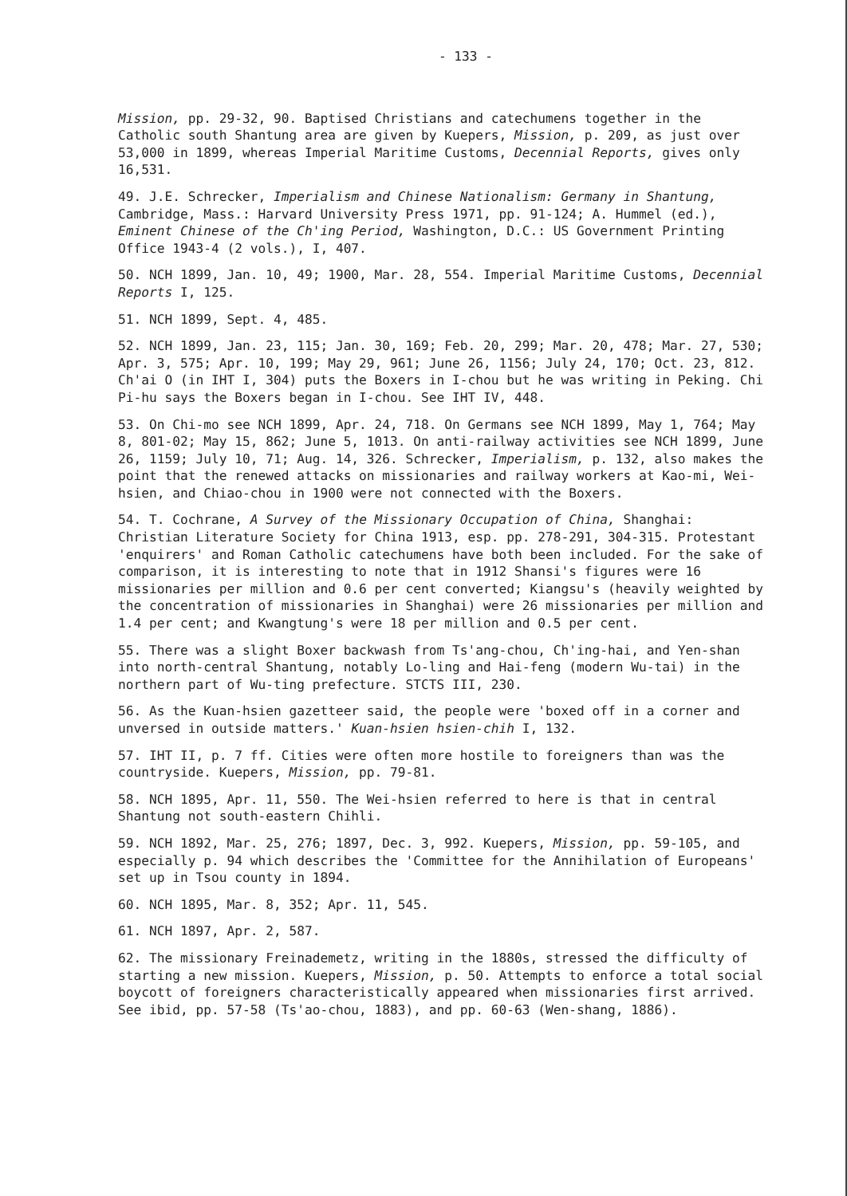- 133 -
Mission, pp. 29-32, 90. Baptised Christians and catechumens together in the Catholic south Shantung area are given by Kuepers, Mission, p. 209, as just over 53,000 in 1899, whereas Imperial Maritime Customs, Decennial Reports, gives only 16,531.
49. J.E. Schrecker, Imperialism and Chinese Nationalism: Germany in Shantung, Cambridge, Mass.: Harvard University Press 1971, pp. 91-124; A. Hummel (ed.), Eminent Chinese of the Ch'ing Period, Washington, D.C.: US Government Printing Office 1943-4 (2 vols.), I, 407.
50. NCH 1899, Jan. 10, 49; 1900, Mar. 28, 554. Imperial Maritime Customs, Decennial Reports I, 125.
51. NCH 1899, Sept. 4, 485.
52. NCH 1899, Jan. 23, 115; Jan. 30, 169; Feb. 20, 299; Mar. 20, 478; Mar. 27, 530; Apr. 3, 575; Apr. 10, 199; May 29, 961; June 26, 1156; July 24, 170; Oct. 23, 812. Ch'ai O (in IHT I, 304) puts the Boxers in I-chou but he was writing in Peking. Chi Pi-hu says the Boxers began in I-chou. See IHT IV, 448.
53. On Chi-mo see NCH 1899, Apr. 24, 718. On Germans see NCH 1899, May 1, 764; May 8, 801-02; May 15, 862; June 5, 1013. On anti-railway activities see NCH 1899, June 26, 1159; July 10, 71; Aug. 14, 326. Schrecker, Imperialism, p. 132, also makes the point that the renewed attacks on missionaries and railway workers at Kao-mi, Wei-hsien, and Chiao-chou in 1900 were not connected with the Boxers.
54. T. Cochrane, A Survey of the Missionary Occupation of China, Shanghai: Christian Literature Society for China 1913, esp. pp. 278-291, 304-315. Protestant 'enquirers' and Roman Catholic catechumens have both been included. For the sake of comparison, it is interesting to note that in 1912 Shansi's figures were 16 missionaries per million and 0.6 per cent converted; Kiangsu's (heavily weighted by the concentration of missionaries in Shanghai) were 26 missionaries per million and 1.4 per cent; and Kwangtung's were 18 per million and 0.5 per cent.
55. There was a slight Boxer backwash from Ts'ang-chou, Ch'ing-hai, and Yen-shan into north-central Shantung, notably Lo-ling and Hai-feng (modern Wu-tai) in the northern part of Wu-ting prefecture. STCTS III, 230.
56. As the Kuan-hsien gazetteer said, the people were 'boxed off in a corner and unversed in outside matters.' Kuan-hsien hsien-chih I, 132.
57. IHT II, p. 7 ff. Cities were often more hostile to foreigners than was the countryside. Kuepers, Mission, pp. 79-81.
58. NCH 1895, Apr. 11, 550. The Wei-hsien referred to here is that in central Shantung not south-eastern Chihli.
59. NCH 1892, Mar. 25, 276; 1897, Dec. 3, 992. Kuepers, Mission, pp. 59-105, and especially p. 94 which describes the 'Committee for the Annihilation of Europeans' set up in Tsou county in 1894.
60. NCH 1895, Mar. 8, 352; Apr. 11, 545.
61. NCH 1897, Apr. 2, 587.
62. The missionary Freinademetz, writing in the 1880s, stressed the difficulty of starting a new mission. Kuepers, Mission, p. 50. Attempts to enforce a total social boycott of foreigners characteristically appeared when missionaries first arrived. See ibid, pp. 57-58 (Ts'ao-chou, 1883), and pp. 60-63 (Wen-shang, 1886).